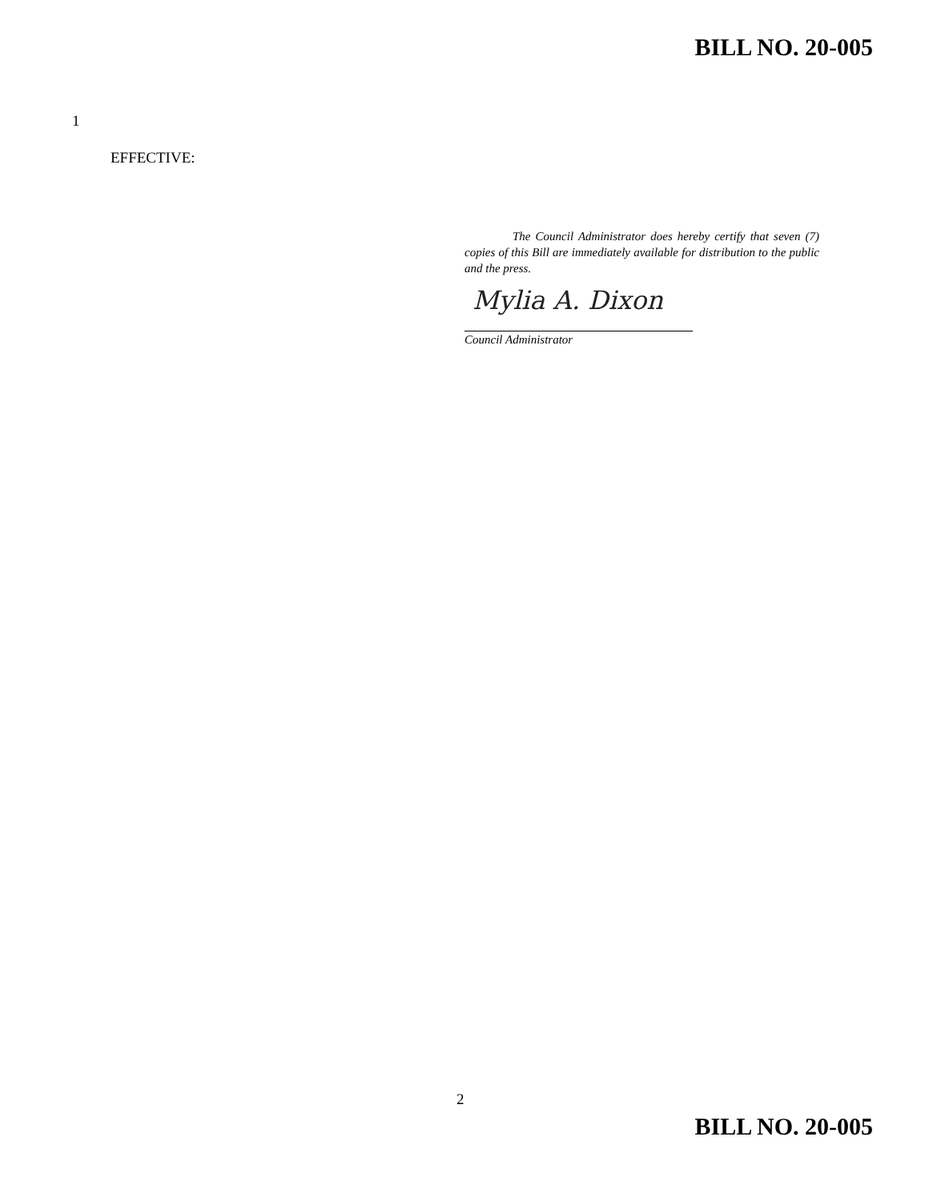BILL NO. 20-005
1
EFFECTIVE:
    The Council Administrator does hereby certify that seven (7) copies of this Bill are immediately available for distribution to the public and the press.
Mylia A. Dixon
Council Administrator
2
BILL NO. 20-005